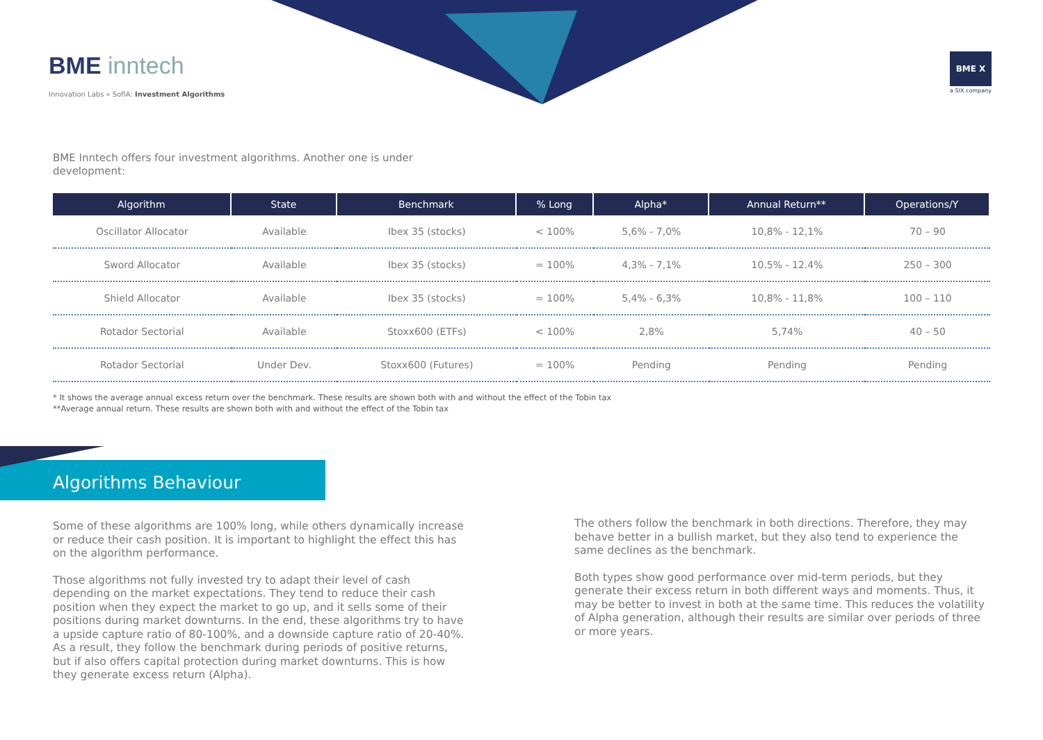BME inntech
Innovation Labs » SofIA: Investment Algorithms
BME X
a SIX company
BME Inntech offers four investment algorithms. Another one is under development:
| Algorithm | State | Benchmark | % Long | Alpha* | Annual Return** | Operations/Y |
| --- | --- | --- | --- | --- | --- | --- |
| Oscillator Allocator | Available | Ibex 35 (stocks) | < 100% | 5,6% - 7,0% | 10,8% - 12,1% | 70 – 90 |
| Sword Allocator | Available | Ibex 35 (stocks) | = 100% | 4,3% - 7,1% | 10.5% - 12.4% | 250 – 300 |
| Shield Allocator | Available | Ibex 35 (stocks) | = 100% | 5,4% - 6,3% | 10,8% - 11,8% | 100 – 110 |
| Rotador Sectorial | Available | Stoxx600 (ETFs) | < 100% | 2,8% | 5,74% | 40 – 50 |
| Rotador Sectorial | Under Dev. | Stoxx600 (Futures) | = 100% | Pending | Pending | Pending |
* It shows the average annual excess return over the benchmark. These results are shown both with and without the effect of the Tobin tax
**Average annual return. These results are shown both with and without the effect of the Tobin tax
Algorithms Behaviour
Some of these algorithms are 100% long, while others dynamically increase or reduce their cash position. It is important to highlight the effect this has on the algorithm performance.
Those algorithms not fully invested try to adapt their level of cash depending on the market expectations. They tend to reduce their cash position when they expect the market to go up, and it sells some of their positions during market downturns. In the end, these algorithms try to have a upside capture ratio of 80-100%, and a downside capture ratio of 20-40%. As a result, they follow the benchmark during periods of positive returns, but if also offers capital protection during market downturns. This is how they generate excess return (Alpha).
The others follow the benchmark in both directions. Therefore, they may behave better in a bullish market, but they also tend to experience the same declines as the benchmark.
Both types show good performance over mid-term periods, but they generate their excess return in both different ways and moments. Thus, it may be better to invest in both at the same time. This reduces the volatility of Alpha generation, although their results are similar over periods of three or more years.